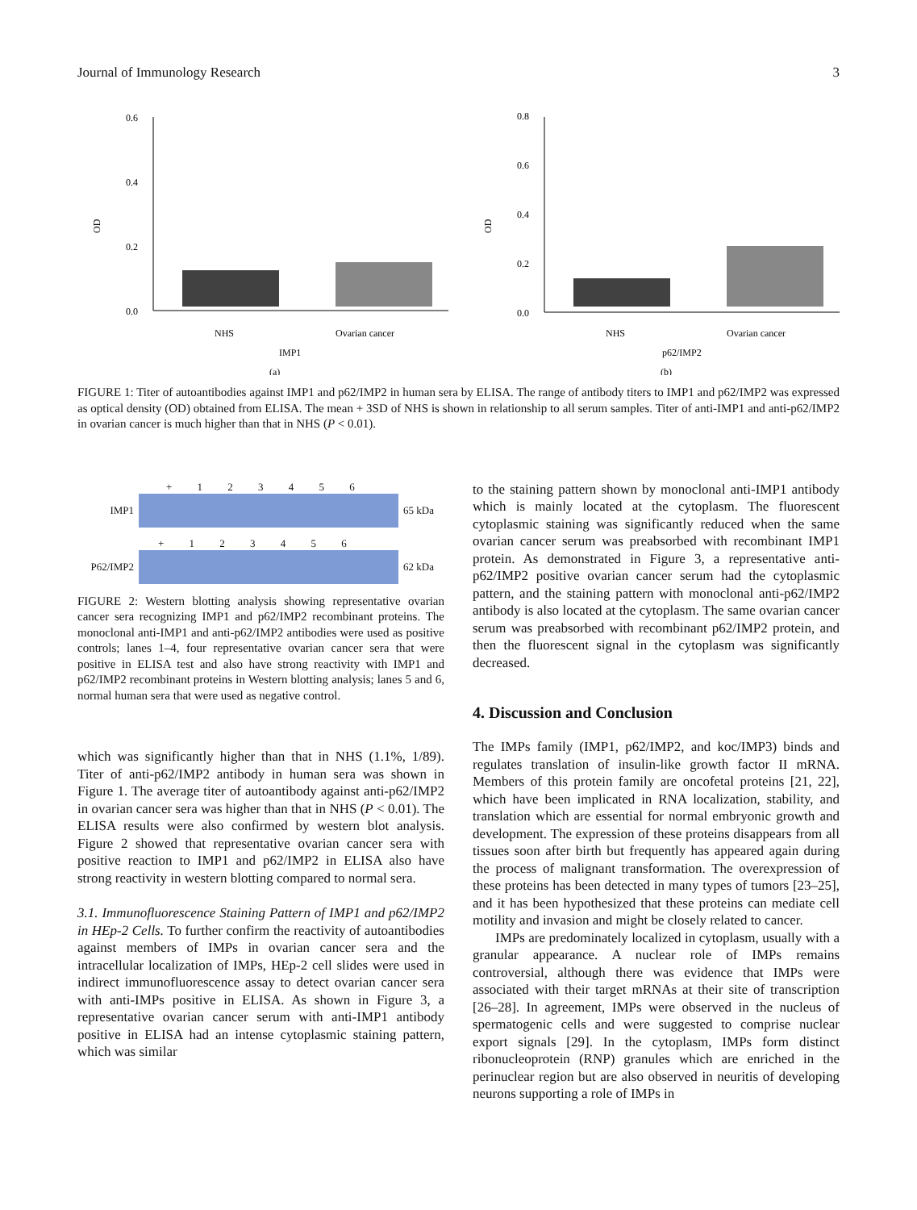Journal of Immunology Research 3
OD
0.0
0.2
0.4
0.6
NHS
Ovarian cancer
IMP1
(a)
OD
0.0
0.2
0.4
0.6
0.8
NHS
Ovarian cancer
p62/IMP2
(b)
FIGURE 1: Titer of autoantibodies against IMP1 and p62/IMP2 in human sera by ELISA. The range of antibody titers to IMP1 and p62/IMP2 was expressed as optical density (OD) obtained from ELISA. The mean + 3SD of NHS is shown in relationship to all serum samples. Titer of anti-IMP1 and anti-p62/IMP2 in ovarian cancer is much higher than that in NHS (P < 0.01).
+ 1 2 3 4 5 6
IMP1
65 kDa
+ 1 2 3 4 5 6
P62/IMP2
62 kDa
FIGURE 2: Western blotting analysis showing representative ovarian cancer sera recognizing IMP1 and p62/IMP2 recombinant proteins. The monoclonal anti-IMP1 and anti-p62/IMP2 antibodies were used as positive controls; lanes 1–4, four representative ovarian cancer sera that were positive in ELISA test and also have strong reactivity with IMP1 and p62/IMP2 recombinant proteins in Western blotting analysis; lanes 5 and 6, normal human sera that were used as negative control.
which was significantly higher than that in NHS (1.1%, 1/89). Titer of anti-p62/IMP2 antibody in human sera was shown in Figure 1. The average titer of autoantibody against anti-p62/IMP2 in ovarian cancer sera was higher than that in NHS (P < 0.01). The ELISA results were also confirmed by western blot analysis. Figure 2 showed that representative ovarian cancer sera with positive reaction to IMP1 and p62/IMP2 in ELISA also have strong reactivity in western blotting compared to normal sera.
3.1. Immunofluorescence Staining Pattern of IMP1 and p62/IMP2 in HEp-2 Cells. To further confirm the reactivity of autoantibodies against members of IMPs in ovarian cancer sera and the intracellular localization of IMPs, HEp-2 cell slides were used in indirect immunofluorescence assay to detect ovarian cancer sera with anti-IMPs positive in ELISA. As shown in Figure 3, a representative ovarian cancer serum with anti-IMP1 antibody positive in ELISA had an intense cytoplasmic staining pattern, which was similar
to the staining pattern shown by monoclonal anti-IMP1 antibody which is mainly located at the cytoplasm. The fluorescent cytoplasmic staining was significantly reduced when the same ovarian cancer serum was preabsorbed with recombinant IMP1 protein. As demonstrated in Figure 3, a representative anti-p62/IMP2 positive ovarian cancer serum had the cytoplasmic pattern, and the staining pattern with monoclonal anti-p62/IMP2 antibody is also located at the cytoplasm. The same ovarian cancer serum was preabsorbed with recombinant p62/IMP2 protein, and then the fluorescent signal in the cytoplasm was significantly decreased.
4. Discussion and Conclusion
The IMPs family (IMP1, p62/IMP2, and koc/IMP3) binds and regulates translation of insulin-like growth factor II mRNA. Members of this protein family are oncofetal proteins [21, 22], which have been implicated in RNA localization, stability, and translation which are essential for normal embryonic growth and development. The expression of these proteins disappears from all tissues soon after birth but frequently has appeared again during the process of malignant transformation. The overexpression of these proteins has been detected in many types of tumors [23–25], and it has been hypothesized that these proteins can mediate cell motility and invasion and might be closely related to cancer.
IMPs are predominately localized in cytoplasm, usually with a granular appearance. A nuclear role of IMPs remains controversial, although there was evidence that IMPs were associated with their target mRNAs at their site of transcription [26–28]. In agreement, IMPs were observed in the nucleus of spermatogenic cells and were suggested to comprise nuclear export signals [29]. In the cytoplasm, IMPs form distinct ribonucleoprotein (RNP) granules which are enriched in the perinuclear region but are also observed in neuritis of developing neurons supporting a role of IMPs in